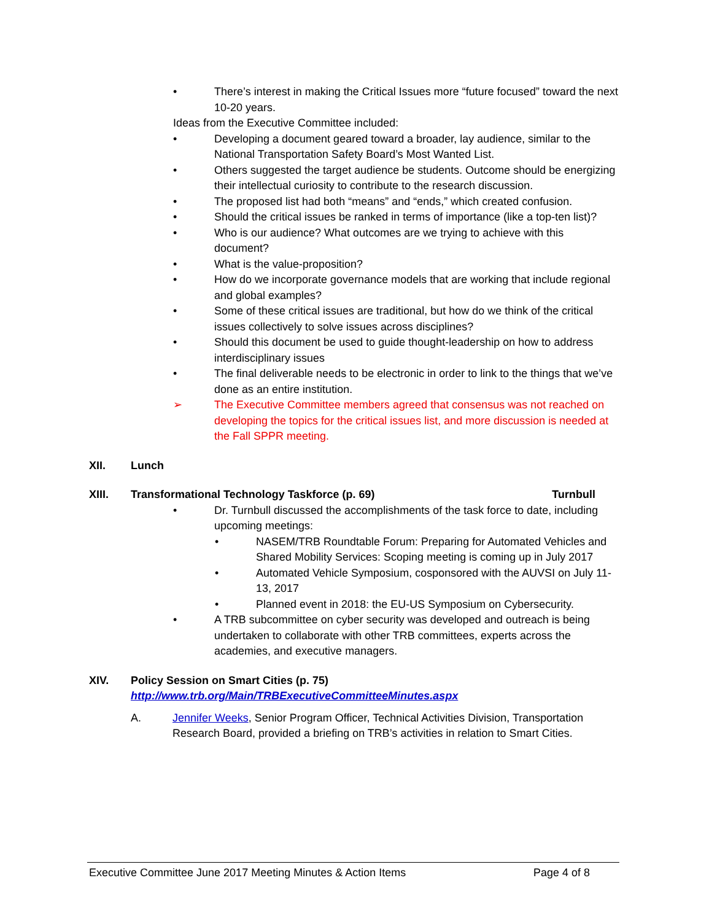• There’s interest in making the Critical Issues more “future focused” toward the next 10-20 years.
Ideas from the Executive Committee included:
• Developing a document geared toward a broader, lay audience, similar to the National Transportation Safety Board’s Most Wanted List.
• Others suggested the target audience be students. Outcome should be energizing their intellectual curiosity to contribute to the research discussion.
• The proposed list had both “means” and “ends,” which created confusion.
• Should the critical issues be ranked in terms of importance (like a top-ten list)?
• Who is our audience? What outcomes are we trying to achieve with this document?
• What is the value-proposition?
• How do we incorporate governance models that are working that include regional and global examples?
• Some of these critical issues are traditional, but how do we think of the critical issues collectively to solve issues across disciplines?
• Should this document be used to guide thought-leadership on how to address interdisciplinary issues
• The final deliverable needs to be electronic in order to link to the things that we’ve done as an entire institution.
➢ The Executive Committee members agreed that consensus was not reached on developing the topics for the critical issues list, and more discussion is needed at the Fall SPPR meeting.
XII. Lunch
XIII. Transformational Technology Taskforce (p. 69)
Turnbull
• Dr. Turnbull discussed the accomplishments of the task force to date, including upcoming meetings:
• NASEM/TRB Roundtable Forum: Preparing for Automated Vehicles and Shared Mobility Services: Scoping meeting is coming up in July 2017
• Automated Vehicle Symposium, cosponsored with the AUVSI on July 11-13, 2017
• Planned event in 2018: the EU-US Symposium on Cybersecurity.
• A TRB subcommittee on cyber security was developed and outreach is being undertaken to collaborate with other TRB committees, experts across the academies, and executive managers.
XIV. Policy Session on Smart Cities (p. 75)
http://www.trb.org/Main/TRBExecutiveCommitteeMinutes.aspx
A. Jennifer Weeks, Senior Program Officer, Technical Activities Division, Transportation Research Board, provided a briefing on TRB’s activities in relation to Smart Cities.
Executive Committee June 2017 Meeting Minutes & Action Items
Page 4 of 8